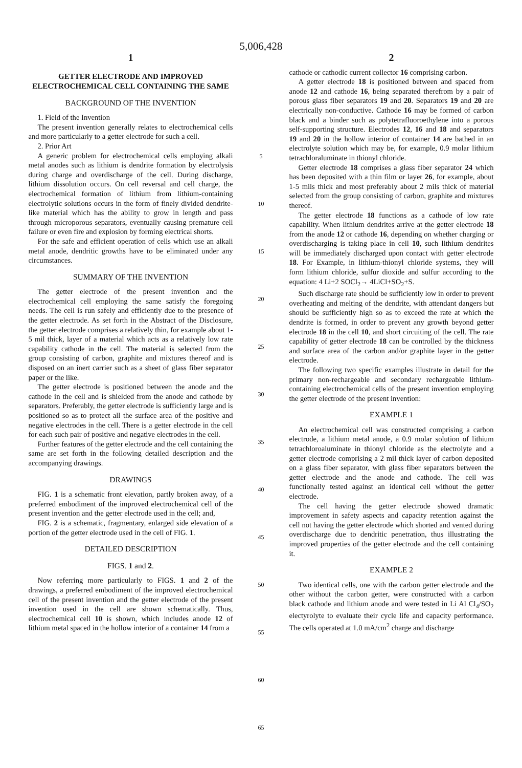5,006,428
1
GETTER ELECTRODE AND IMPROVED ELECTROCHEMICAL CELL CONTAINING THE SAME
BACKGROUND OF THE INVENTION
1. Field of the Invention
The present invention generally relates to electrochemical cells and more particularly to a getter electrode for such a cell.
2. Prior Art
A generic problem for electrochemical cells employing alkali metal anodes such as lithium is dendrite formation by electrolysis during charge and overdischarge of the cell. During discharge, lithium dissolution occurs. On cell reversal and cell charge, the electrochemical formation of lithium from lithium-containing electrolytic solutions occurs in the form of finely divided dendrite-like material which has the ability to grow in length and pass through microporous separators, eventually causing premature cell failure or even fire and explosion by forming electrical shorts.
For the safe and efficient operation of cells which use an alkali metal anode, dendritic growths have to be eliminated under any circumstances.
SUMMARY OF THE INVENTION
The getter electrode of the present invention and the electrochemical cell employing the same satisfy the foregoing needs. The cell is run safely and efficiently due to the presence of the getter electrode. As set forth in the Abstract of the Disclosure, the getter electrode comprises a relatively thin, for example about 1-5 mil thick, layer of a material which acts as a relatively low rate capability cathode in the cell. The material is selected from the group consisting of carbon, graphite and mixtures thereof and is disposed on an inert carrier such as a sheet of glass fiber separator paper or the like.
The getter electrode is positioned between the anode and the cathode in the cell and is shielded from the anode and cathode by separators. Preferably, the getter electrode is sufficiently large and is positioned so as to protect all the surface area of the positive and negative electrodes in the cell. There is a getter electrode in the cell for each such pair of positive and negative electrodes in the cell.
Further features of the getter electrode and the cell containing the same are set forth in the following detailed description and the accompanying drawings.
DRAWINGS
FIG. 1 is a schematic front elevation, partly broken away, of a preferred embodiment of the improved electrochemical cell of the present invention and the getter electrode used in the cell; and,
FIG. 2 is a schematic, fragmentary, enlarged side elevation of a portion of the getter electrode used in the cell of FIG. 1.
DETAILED DESCRIPTION
FIGS. 1 and 2.
Now referring more particularly to FIGS. 1 and 2 of the drawings, a preferred embodiment of the improved electrochemical cell of the present invention and the getter electrode of the present invention used in the cell are shown schematically. Thus, electrochemical cell 10 is shown, which includes anode 12 of lithium metal spaced in the hollow interior of a container 14 from a
5
10
15
20
25
30
35
40
45
50
55
60
65
2
cathode or cathodic current collector 16 comprising carbon.
A getter electrode 18 is positioned between and spaced from anode 12 and cathode 16, being separated therefrom by a pair of porous glass fiber separators 19 and 20. Separators 19 and 20 are electrically non-conductive. Cathode 16 may be formed of carbon black and a binder such as polytetrafluoroethylene into a porous self-supporting structure. Electrodes 12, 16 and 18 and separators 19 and 20 in the hollow interior of container 14 are bathed in an electrolyte solution which may be, for example, 0.9 molar lithium tetrachloraluminate in thionyl chloride.
Getter electrode 18 comprises a glass fiber separator 24 which has been deposited with a thin film or layer 26, for example, about 1-5 mils thick and most preferably about 2 mils thick of material selected from the group consisting of carbon, graphite and mixtures thereof.
The getter electrode 18 functions as a cathode of low rate capability. When lithium dendrites arrive at the getter electrode 18 from the anode 12 or cathode 16, depending on whether charging or overdischarging is taking place in cell 10, such lithium dendrites will be immediately discharged upon contact with getter electrode 18. For Example, in lithium-thionyl chloride systems, they will form lithium chloride, sulfur dioxide and sulfur according to the equation: 4 Li+2 SOCl<sub>2</sub>→ 4LiCl+SO<sub>2</sub>+S.
Such discharge rate should be sufficiently low in order to prevent overheating and melting of the dendrite, with attendant dangers but should be sufficiently high so as to exceed the rate at which the dendrite is formed, in order to prevent any growth beyond getter electrode 18 in the cell 10, and short circuiting of the cell. The rate capability of getter electrode 18 can be controlled by the thickness and surface area of the carbon and/or graphite layer in the getter electrode.
The following two specific examples illustrate in detail for the primary non-rechargeable and secondary rechargeable lithium-containing electrochemical cells of the present invention employing the getter electrode of the present invention:
EXAMPLE 1
An electrochemical cell was constructed comprising a carbon electrode, a lithium metal anode, a 0.9 molar solution of lithium tetrachloroaluminate in thionyl chloride as the electrolyte and a getter electrode comprising a 2 mil thick layer of carbon deposited on a glass fiber separator, with glass fiber separators between the getter electrode and the anode and cathode. The cell was functionally tested against an identical cell without the getter electrode.
The cell having the getter electrode showed dramatic improvement in safety aspects and capacity retention against the cell not having the getter electrode which shorted and vented during overdischarge due to dendritic penetration, thus illustrating the improved properties of the getter electrode and the cell containing it.
EXAMPLE 2
Two identical cells, one with the carbon getter electrode and the other without the carbon getter, were constructed with a carbon black cathode and lithium anode and were tested in Li Al Cl<sub>4</sub>/SO<sub>2</sub> electyrolyte to evaluate their cycle life and capacity performance. The cells operated at 1.0 mA/cm<sup>2</sup> charge and discharge